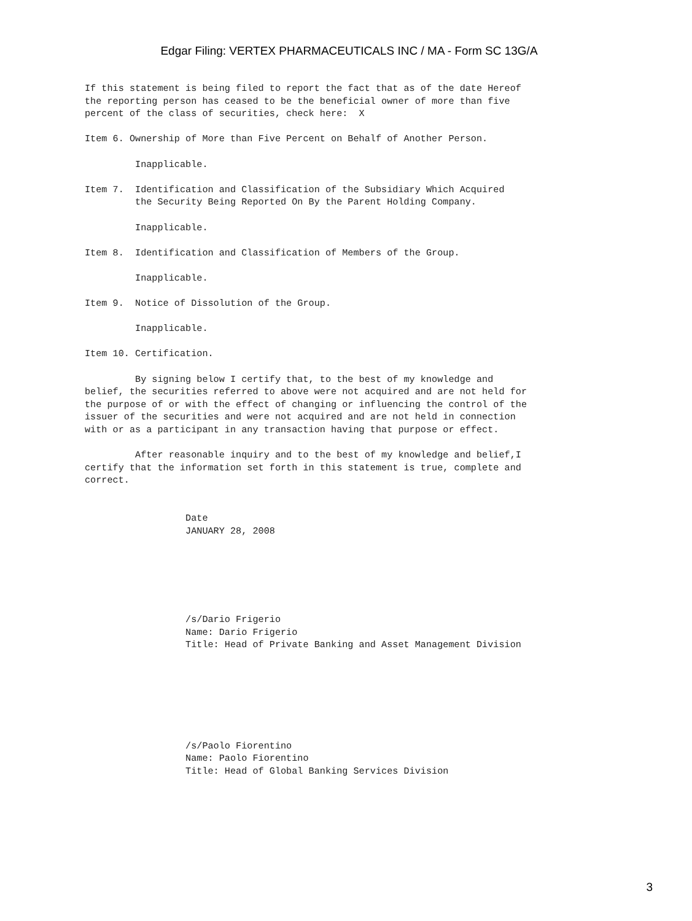Edgar Filing: VERTEX PHARMACEUTICALS INC / MA - Form SC 13G/A
If this statement is being filed to report the fact that as of the date Hereof
the reporting person has ceased to be the beneficial owner of more than five
percent of the class of securities, check here:  X

Item 6. Ownership of More than Five Percent on Behalf of Another Person.

         Inapplicable.

Item 7.  Identification and Classification of the Subsidiary Which Acquired
         the Security Being Reported On By the Parent Holding Company.

         Inapplicable.

Item 8.  Identification and Classification of Members of the Group.

         Inapplicable.

Item 9.  Notice of Dissolution of the Group.

         Inapplicable.

Item 10. Certification.

         By signing below I certify that, to the best of my knowledge and
belief, the securities referred to above were not acquired and are not held for
the purpose of or with the effect of changing or influencing the control of the
issuer of the securities and were not acquired and are not held in connection
with or as a participant in any transaction having that purpose or effect.

         After reasonable inquiry and to the best of my knowledge and belief,I
certify that the information set forth in this statement is true, complete and
correct.


                  Date
                  JANUARY 28, 2008






                  /s/Dario Frigerio
                  Name: Dario Frigerio
                  Title: Head of Private Banking and Asset Management Division







                  /s/Paolo Fiorentino
                  Name: Paolo Fiorentino
                  Title: Head of Global Banking Services Division
3